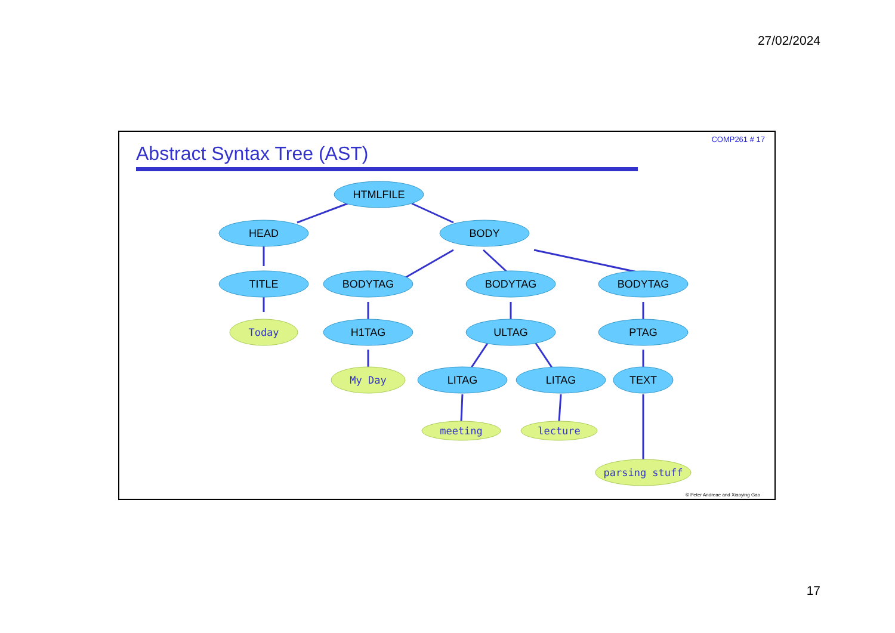27/02/2024
COMP261 # 17
Abstract Syntax Tree (AST)
HTMLFILE
HEAD
BODY
TITLE
BODYTAG
BODYTAG
BODYTAG
H1TAG
ULTAG
PTAG
LITAG
LITAG
TEXT
Today
My Day
meeting
lecture
parsing stuff
© Peter Andreae and Xiaoying Gao
17